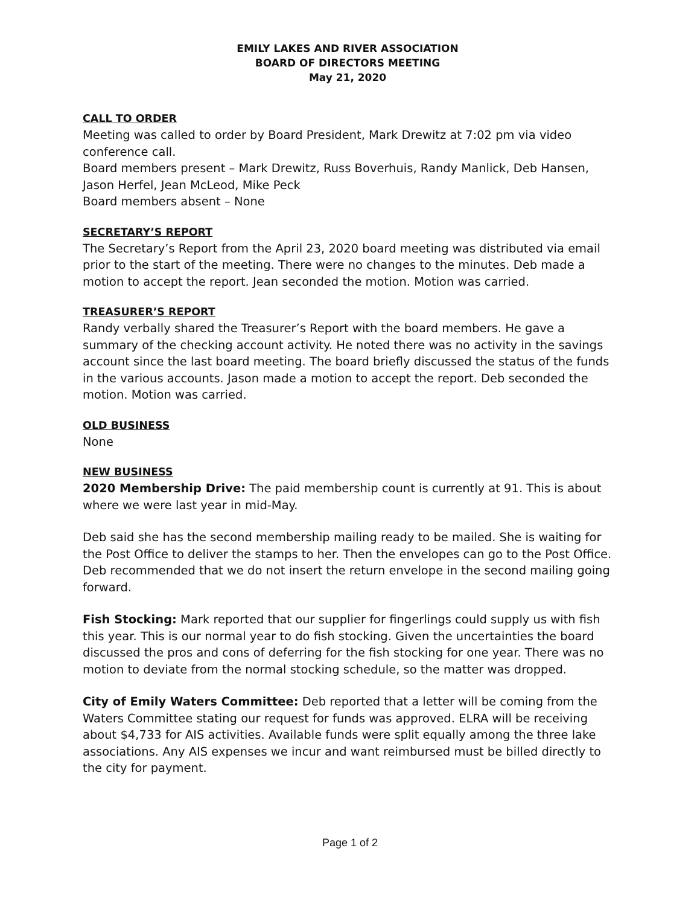EMILY LAKES AND RIVER ASSOCIATION
BOARD OF DIRECTORS MEETING
May 21, 2020
CALL TO ORDER
Meeting was called to order by Board President, Mark Drewitz at 7:02 pm via video conference call.
Board members present – Mark Drewitz, Russ Boverhuis, Randy Manlick, Deb Hansen, Jason Herfel, Jean McLeod, Mike Peck
Board members absent – None
SECRETARY’S REPORT
The Secretary’s Report from the April 23, 2020 board meeting was distributed via email prior to the start of the meeting. There were no changes to the minutes. Deb made a motion to accept the report. Jean seconded the motion. Motion was carried.
TREASURER’S REPORT
Randy verbally shared the Treasurer’s Report with the board members. He gave a summary of the checking account activity. He noted there was no activity in the savings account since the last board meeting. The board briefly discussed the status of the funds in the various accounts. Jason made a motion to accept the report. Deb seconded the motion. Motion was carried.
OLD BUSINESS
None
NEW BUSINESS
2020 Membership Drive: The paid membership count is currently at 91. This is about where we were last year in mid-May.
Deb said she has the second membership mailing ready to be mailed. She is waiting for the Post Office to deliver the stamps to her. Then the envelopes can go to the Post Office. Deb recommended that we do not insert the return envelope in the second mailing going forward.
Fish Stocking: Mark reported that our supplier for fingerlings could supply us with fish this year. This is our normal year to do fish stocking. Given the uncertainties the board discussed the pros and cons of deferring for the fish stocking for one year. There was no motion to deviate from the normal stocking schedule, so the matter was dropped.
City of Emily Waters Committee: Deb reported that a letter will be coming from the Waters Committee stating our request for funds was approved. ELRA will be receiving about $4,733 for AIS activities. Available funds were split equally among the three lake associations. Any AIS expenses we incur and want reimbursed must be billed directly to the city for payment.
Page 1 of 2